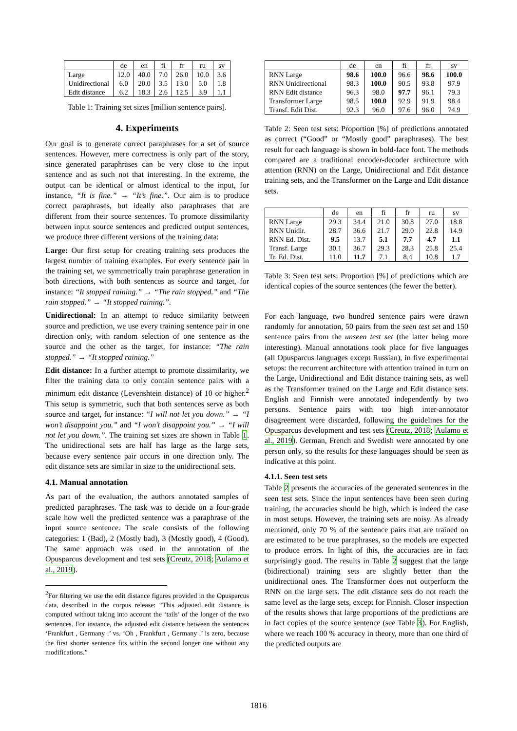| | de | en | fi | fr | ru | sv |
| --- | --- | --- | --- | --- | --- | --- |
| Large | 12.0 | 40.0 | 7.0 | 26.0 | 10.0 | 3.6 |
| Unidirectional | 6.0 | 20.0 | 3.5 | 13.0 | 5.0 | 1.8 |
| Edit distance | 6.2 | 18.3 | 2.6 | 12.5 | 3.9 | 1.1 |
Table 1: Training set sizes [million sentence pairs].
4. Experiments
Our goal is to generate correct paraphrases for a set of source sentences. However, mere correctness is only part of the story, since generated paraphrases can be very close to the input sentence and as such not that interesting. In the extreme, the output can be identical or almost identical to the input, for instance, “It is fine.” → “It’s fine.”. Our aim is to produce correct paraphrases, but ideally also paraphrases that are different from their source sentences. To promote dissimilarity between input source sentences and predicted output sentences, we produce three different versions of the training data:
Large: Our first setup for creating training sets produces the largest number of training examples. For every sentence pair in the training set, we symmetrically train paraphrase generation in both directions, with both sentences as source and target, for instance: “It stopped raining.” → “The rain stopped.” and “The rain stopped.” → “It stopped raining.”.
Unidirectional: In an attempt to reduce similarity between source and prediction, we use every training sentence pair in one direction only, with random selection of one sentence as the source and the other as the target, for instance: “The rain stopped.” → “It stopped raining.”
Edit distance: In a further attempt to promote dissimilarity, we filter the training data to only contain sentence pairs with a minimum edit distance (Levenshtein distance) of 10 or higher.<sup>2</sup> This setup is symmetric, such that both sentences serve as both source and target, for instance: “I will not let you down.” → “I won’t disappoint you.” and “I won’t disappoint you.” → “I will not let you down.”. The training set sizes are shown in Table 1. The unidirectional sets are half has large as the large sets, because every sentence pair occurs in one direction only. The edit distance sets are similar in size to the unidirectional sets.
4.1. Manual annotation
As part of the evaluation, the authors annotated samples of predicted paraphrases. The task was to decide on a four-grade scale how well the predicted sentence was a paraphrase of the input source sentence. The scale consists of the following categories: 1 (Bad), 2 (Mostly bad), 3 (Mostly good), 4 (Good). The same approach was used in the annotation of the Opusparcus development and test sets (Creutz, 2018; Aulamo et al., 2019).
<sup>2</sup> For filtering we use the edit distance figures provided in the Opusparcus data, described in the corpus release: “This adjusted edit distance is computed without taking into account the ‘tails’ of the longer of the two sentences. For instance, the adjusted edit distance between the sentences ‘Frankfurt , Germany .’ vs. ‘Oh , Frankfurt , Germany .’ is zero, because the first shorter sentence fits within the second longer one without any modifications.”
| | de | en | fi | fr | sv |
| --- | --- | --- | --- | --- | --- |
| RNN Large | 98.6 | 100.0 | 96.6 | 98.6 | 100.0 |
| RNN Unidirectional | 98.3 | 100.0 | 90.5 | 93.8 | 97.9 |
| RNN Edit distance | 96.3 | 98.0 | 97.7 | 96.1 | 79.3 |
| Transformer Large | 98.5 | 100.0 | 92.9 | 91.9 | 98.4 |
| Transf. Edit Dist. | 92.3 | 96.0 | 97.6 | 96.0 | 74.9 |
Table 2: Seen test sets: Proportion [%] of predictions annotated as correct (“Good” or “Mostly good” paraphrases). The best result for each language is shown in bold-face font. The methods compared are a traditional encoder-decoder architecture with attention (RNN) on the Large, Unidirectional and Edit distance training sets, and the Transformer on the Large and Edit distance sets.
| | de | en | fi | fr | ru | sv |
| --- | --- | --- | --- | --- | --- | --- |
| RNN Large | 29.3 | 34.4 | 21.0 | 30.8 | 27.0 | 18.8 |
| RNN Unidir. | 28.7 | 36.6 | 21.7 | 29.0 | 22.8 | 14.9 |
| RNN Ed. Dist. | 9.5 | 13.7 | 5.1 | 7.7 | 4.7 | 1.1 |
| Transf. Large | 30.1 | 36.7 | 29.3 | 28.3 | 25.8 | 25.4 |
| Tr. Ed. Dist. | 11.0 | 11.7 | 7.1 | 8.4 | 10.8 | 1.7 |
Table 3: Seen test sets: Proportion [%] of predictions which are identical copies of the source sentences (the fewer the better).
For each language, two hundred sentence pairs were drawn randomly for annotation, 50 pairs from the seen test set and 150 sentence pairs from the unseen test set (the latter being more interesting). Manual annotations took place for five languages (all Opusparcus languages except Russian), in five experimental setups: the recurrent architecture with attention trained in turn on the Large, Unidirectional and Edit distance training sets, as well as the Transformer trained on the Large and Edit distance sets. English and Finnish were annotated independently by two persons. Sentence pairs with too high inter-annotator disagreement were discarded, following the guidelines for the Opusparcus development and test sets (Creutz, 2018; Aulamo et al., 2019). German, French and Swedish were annotated by one person only, so the results for these languages should be seen as indicative at this point.
4.1.1. Seen test sets
Table 2 presents the accuracies of the generated sentences in the seen test sets. Since the input sentences have been seen during training, the accuracies should be high, which is indeed the case in most setups. However, the training sets are noisy. As already mentioned, only 70 % of the sentence pairs that are trained on are estimated to be true paraphrases, so the models are expected to produce errors. In light of this, the accuracies are in fact surprisingly good. The results in Table 2 suggest that the large (bidirectional) training sets are slightly better than the unidirectional ones. The Transformer does not outperform the RNN on the large sets. The edit distance sets do not reach the same level as the large sets, except for Finnish. Closer inspection of the results shows that large proportions of the predictions are in fact copies of the source sentence (see Table 3). For English, where we reach 100 % accuracy in theory, more than one third of the predicted outputs are
1816